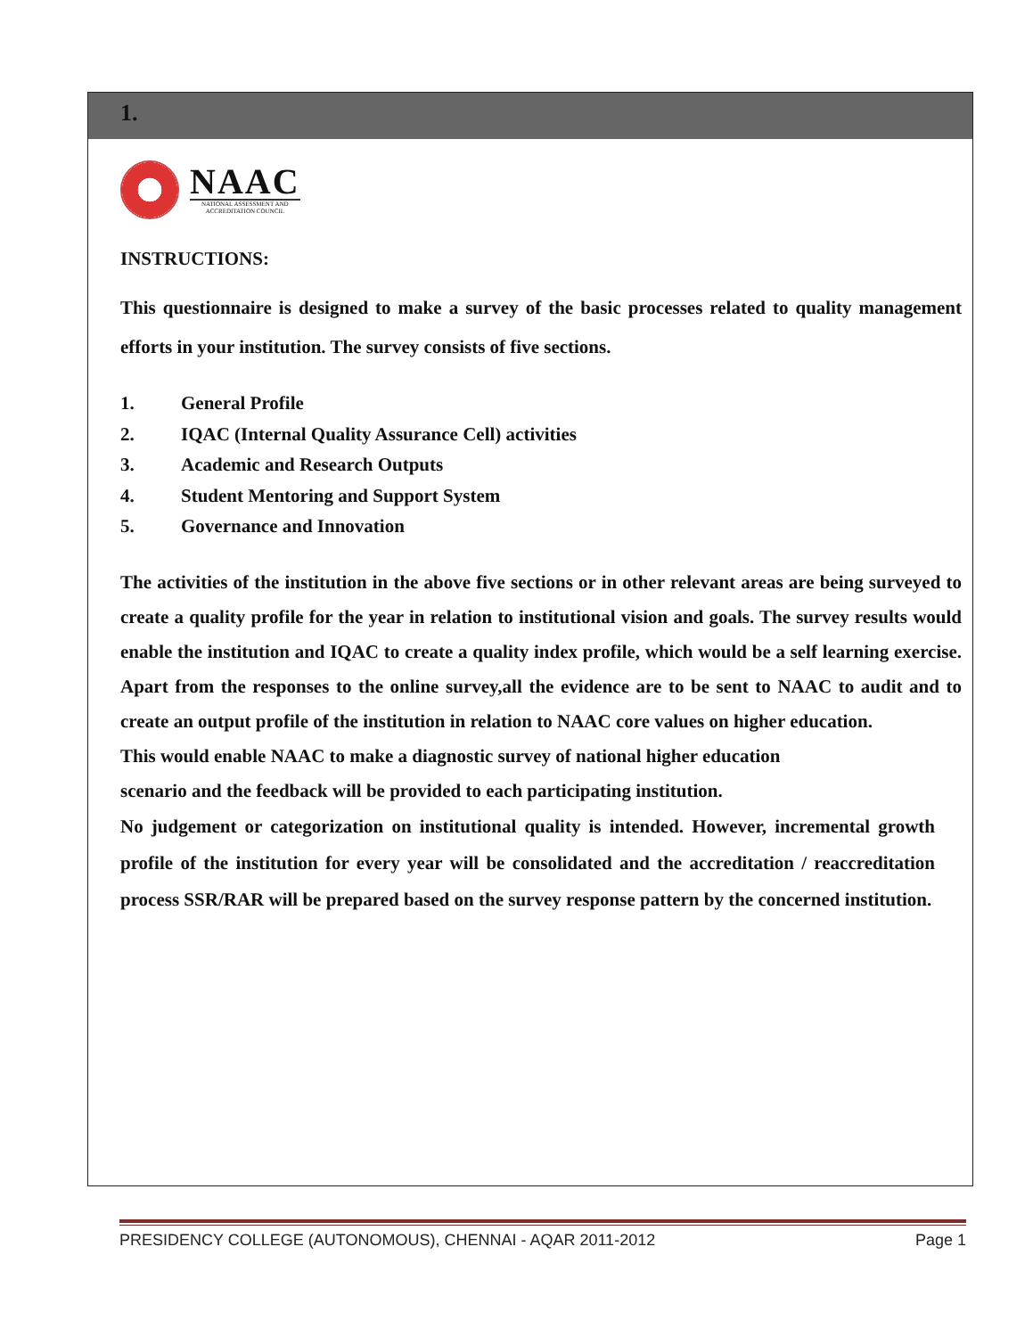1.
NAAC
NATIONAL ASSESSMENT AND
ACCREDITATION COUNCIL
INSTRUCTIONS:
This questionnaire is designed to make a survey of the basic processes related to quality management efforts in your institution. The survey consists of five sections.
1. General Profile
2. IQAC (Internal Quality Assurance Cell) activities
3. Academic and Research Outputs
4. Student Mentoring and Support System
5. Governance and Innovation
The activities of the institution in the above five sections or in other relevant areas are being surveyed to create a quality profile for the year in relation to institutional vision and goals. The survey results would enable the institution and IQAC to create a quality index profile, which would be a self learning exercise. Apart from the responses to the online survey,all the evidence are to be sent to NAAC to audit and to create an output profile of the institution in relation to NAAC core values on higher education.
This would enable NAAC to make a diagnostic survey of national higher education
scenario and the feedback will be provided to each participating institution.
No judgement or categorization on institutional quality is intended. However, incremental growth profile of the institution for every year will be consolidated and the accreditation / reaccreditation process SSR/RAR will be prepared based on the survey response pattern by the concerned institution.
PRESIDENCY COLLEGE (AUTONOMOUS), CHENNAI - AQAR 2011-2012 Page 1